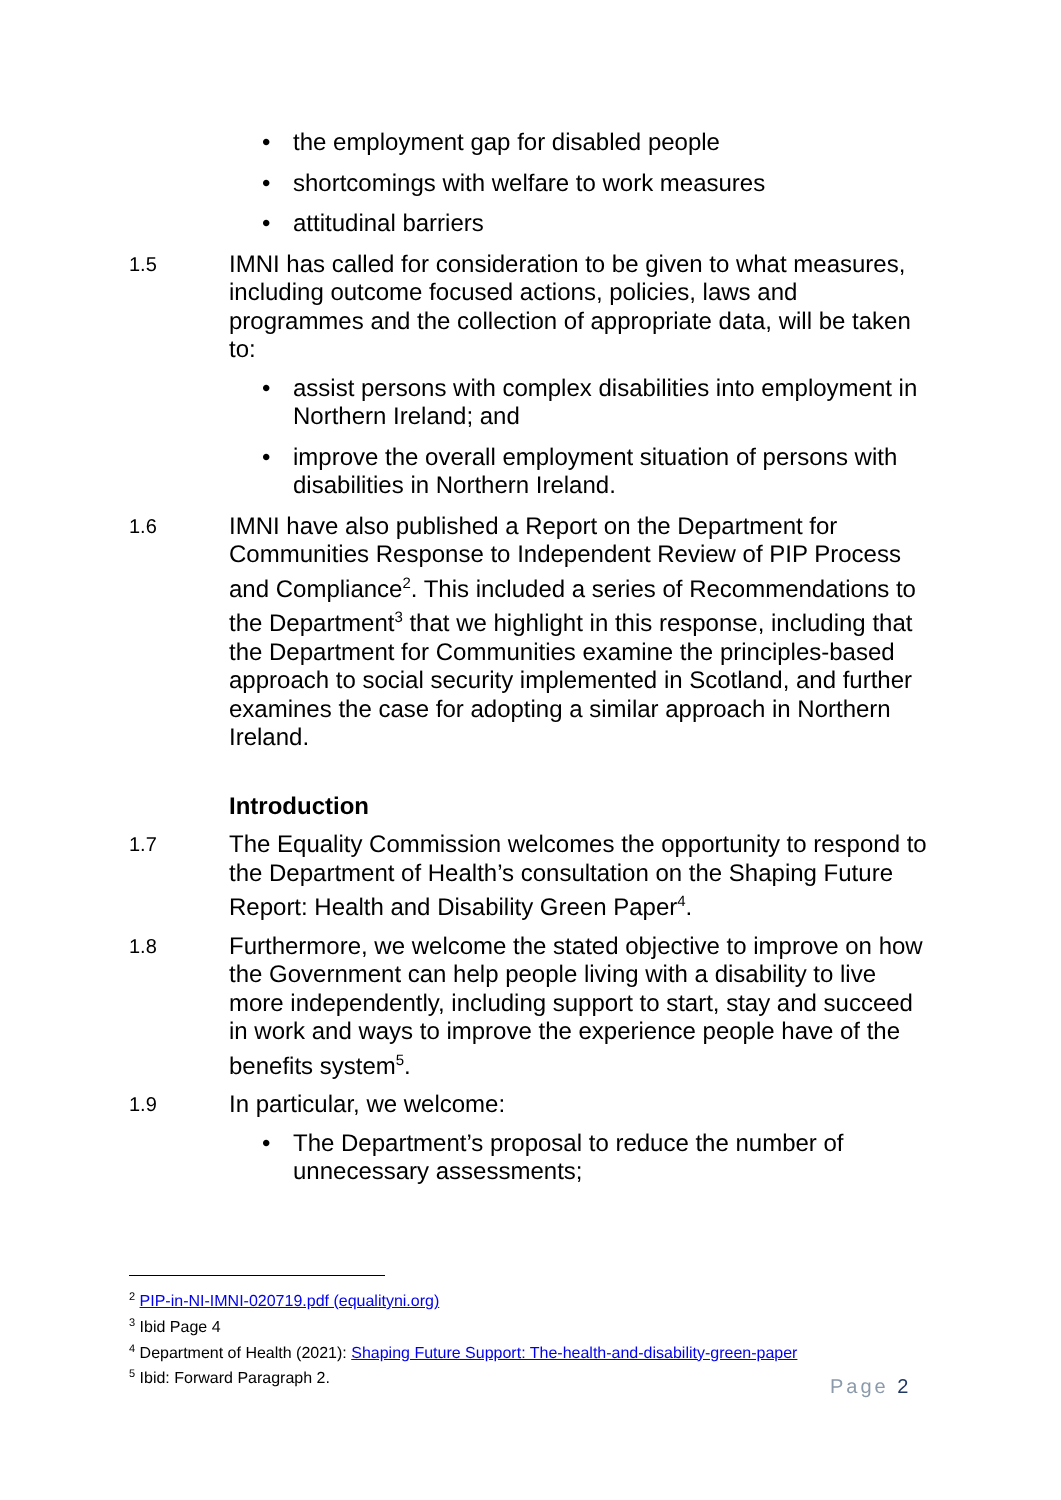• the employment gap for disabled people
• shortcomings with welfare to work measures
• attitudinal barriers
1.5
IMNI has called for consideration to be given to what measures, including outcome focused actions, policies, laws and programmes and the collection of appropriate data, will be taken to:
• assist persons with complex disabilities into employment in Northern Ireland; and
• improve the overall employment situation of persons with disabilities in Northern Ireland.
1.6
IMNI have also published a Report on the Department for Communities Response to Independent Review of PIP Process and Compliance<sup>2</sup>. This included a series of Recommendations to the Department<sup>3</sup> that we highlight in this response, including that the Department for Communities examine the principles-based approach to social security implemented in Scotland, and further examines the case for adopting a similar approach in Northern Ireland.
Introduction
1.7
The Equality Commission welcomes the opportunity to respond to the Department of Health’s consultation on the Shaping Future Report: Health and Disability Green Paper<sup>4</sup>.
1.8
Furthermore, we welcome the stated objective to improve on how the Government can help people living with a disability to live more independently, including support to start, stay and succeed in work and ways to improve the experience people have of the benefits system<sup>5</sup>.
1.9
In particular, we welcome:
• The Department’s proposal to reduce the number of unnecessary assessments;
<sup>2</sup> PIP-in-NI-IMNI-020719.pdf (equalityni.org)
<sup>3</sup> Ibid Page 4
<sup>4</sup> Department of Health (2021): Shaping Future Support: The-health-and-disability-green-paper
<sup>5</sup> Ibid: Forward Paragraph 2.
Page 2